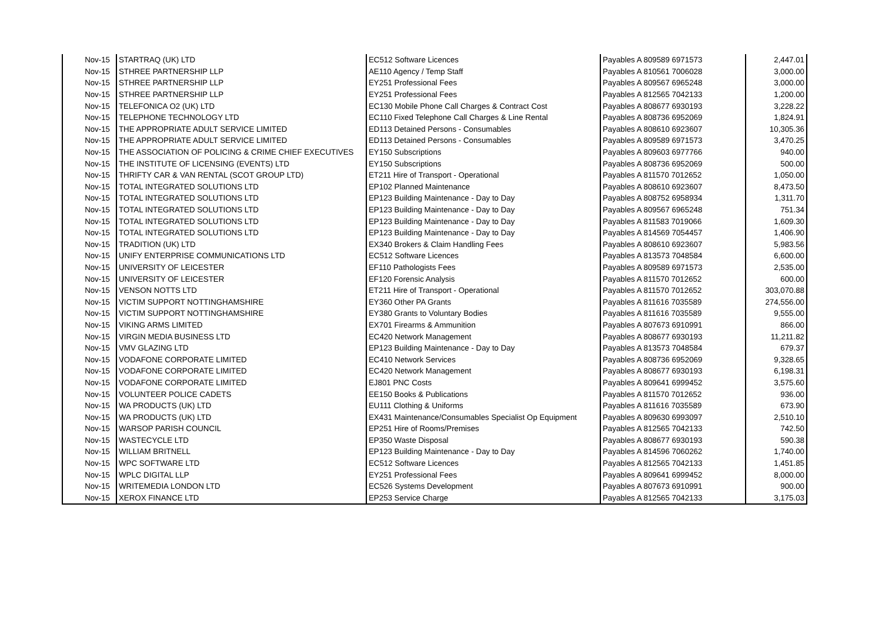| Nov-15 | STARTRAQ (UK) LTD | EC512 Software Licences | Payables A 809589 6971573 | 2,447.01 |
| Nov-15 | STHREE PARTNERSHIP LLP | AE110 Agency / Temp Staff | Payables A 810561 7006028 | 3,000.00 |
| Nov-15 | STHREE PARTNERSHIP LLP | EY251 Professional Fees | Payables A 809567 6965248 | 3,000.00 |
| Nov-15 | STHREE PARTNERSHIP LLP | EY251 Professional Fees | Payables A 812565 7042133 | 1,200.00 |
| Nov-15 | TELEFONICA O2 (UK) LTD | EC130 Mobile Phone Call Charges & Contract Cost | Payables A 808677 6930193 | 3,228.22 |
| Nov-15 | TELEPHONE TECHNOLOGY LTD | EC110 Fixed Telephone Call Charges & Line Rental | Payables A 808736 6952069 | 1,824.91 |
| Nov-15 | THE APPROPRIATE ADULT SERVICE LIMITED | ED113 Detained Persons - Consumables | Payables A 808610 6923607 | 10,305.36 |
| Nov-15 | THE APPROPRIATE ADULT SERVICE LIMITED | ED113 Detained Persons - Consumables | Payables A 809589 6971573 | 3,470.25 |
| Nov-15 | THE ASSOCIATION OF POLICING & CRIME CHIEF EXECUTIVES | EY150 Subscriptions | Payables A 809603 6977766 | 940.00 |
| Nov-15 | THE INSTITUTE OF LICENSING (EVENTS) LTD | EY150 Subscriptions | Payables A 808736 6952069 | 500.00 |
| Nov-15 | THRIFTY CAR & VAN RENTAL (SCOT GROUP LTD) | ET211 Hire of Transport - Operational | Payables A 811570 7012652 | 1,050.00 |
| Nov-15 | TOTAL INTEGRATED SOLUTIONS LTD | EP102 Planned Maintenance | Payables A 808610 6923607 | 8,473.50 |
| Nov-15 | TOTAL INTEGRATED SOLUTIONS LTD | EP123 Building Maintenance - Day to Day | Payables A 808752 6958934 | 1,311.70 |
| Nov-15 | TOTAL INTEGRATED SOLUTIONS LTD | EP123 Building Maintenance - Day to Day | Payables A 809567 6965248 | 751.34 |
| Nov-15 | TOTAL INTEGRATED SOLUTIONS LTD | EP123 Building Maintenance - Day to Day | Payables A 811583 7019066 | 1,609.30 |
| Nov-15 | TOTAL INTEGRATED SOLUTIONS LTD | EP123 Building Maintenance - Day to Day | Payables A 814569 7054457 | 1,406.90 |
| Nov-15 | TRADITION (UK) LTD | EX340 Brokers & Claim Handling Fees | Payables A 808610 6923607 | 5,983.56 |
| Nov-15 | UNIFY ENTERPRISE COMMUNICATIONS LTD | EC512 Software Licences | Payables A 813573 7048584 | 6,600.00 |
| Nov-15 | UNIVERSITY OF LEICESTER | EF110 Pathologists Fees | Payables A 809589 6971573 | 2,535.00 |
| Nov-15 | UNIVERSITY OF LEICESTER | EF120 Forensic Analysis | Payables A 811570 7012652 | 600.00 |
| Nov-15 | VENSON NOTTS LTD | ET211 Hire of Transport - Operational | Payables A 811570 7012652 | 303,070.88 |
| Nov-15 | VICTIM SUPPORT NOTTINGHAMSHIRE | EY360 Other PA Grants | Payables A 811616 7035589 | 274,556.00 |
| Nov-15 | VICTIM SUPPORT NOTTINGHAMSHIRE | EY380 Grants to Voluntary Bodies | Payables A 811616 7035589 | 9,555.00 |
| Nov-15 | VIKING ARMS LIMITED | EX701 Firearms & Ammunition | Payables A 807673 6910991 | 866.00 |
| Nov-15 | VIRGIN MEDIA BUSINESS LTD | EC420 Network Management | Payables A 808677 6930193 | 11,211.82 |
| Nov-15 | VMV GLAZING LTD | EP123 Building Maintenance - Day to Day | Payables A 813573 7048584 | 679.37 |
| Nov-15 | VODAFONE CORPORATE LIMITED | EC410 Network Services | Payables A 808736 6952069 | 9,328.65 |
| Nov-15 | VODAFONE CORPORATE LIMITED | EC420 Network Management | Payables A 808677 6930193 | 6,198.31 |
| Nov-15 | VODAFONE CORPORATE LIMITED | EJ801 PNC Costs | Payables A 809641 6999452 | 3,575.60 |
| Nov-15 | VOLUNTEER POLICE CADETS | EE150 Books & Publications | Payables A 811570 7012652 | 936.00 |
| Nov-15 | WA PRODUCTS (UK) LTD | EU111 Clothing & Uniforms | Payables A 811616 7035589 | 673.90 |
| Nov-15 | WA PRODUCTS (UK) LTD | EX431 Maintenance/Consumables Specialist Op Equipment | Payables A 809630 6993097 | 2,510.10 |
| Nov-15 | WARSOP PARISH COUNCIL | EP251 Hire of Rooms/Premises | Payables A 812565 7042133 | 742.50 |
| Nov-15 | WASTECYCLE LTD | EP350 Waste Disposal | Payables A 808677 6930193 | 590.38 |
| Nov-15 | WILLIAM BRITNELL | EP123 Building Maintenance - Day to Day | Payables A 814596 7060262 | 1,740.00 |
| Nov-15 | WPC SOFTWARE LTD | EC512 Software Licences | Payables A 812565 7042133 | 1,451.85 |
| Nov-15 | WPLC DIGITAL LLP | EY251 Professional Fees | Payables A 809641 6999452 | 8,000.00 |
| Nov-15 | WRITEMEDIA LONDON LTD | EC526 Systems Development | Payables A 807673 6910991 | 900.00 |
| Nov-15 | XEROX FINANCE LTD | EP253 Service Charge | Payables A 812565 7042133 | 3,175.03 |